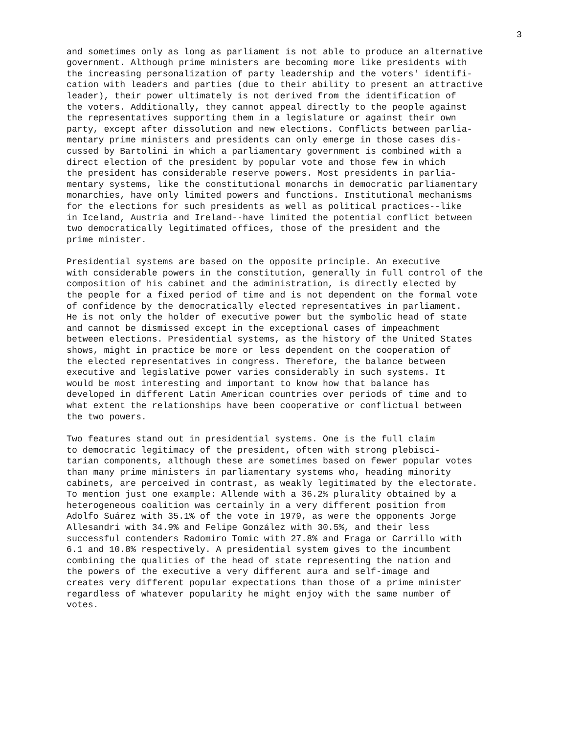3
and sometimes only as long as parliament is not able to produce an alternative government. Although prime ministers are becoming more like presidents with the increasing personalization of party leadership and the voters' identifi- cation with leaders and parties (due to their ability to present an attractive leader), their power ultimately is not derived from the identification of the voters. Additionally, they cannot appeal directly to the people against the representatives supporting them in a legislature or against their own party, except after dissolution and new elections. Conflicts between parlia- mentary prime ministers and presidents can only emerge in those cases dis- cussed by Bartolini in which a parliamentary government is combined with a direct election of the president by popular vote and those few in which the president has considerable reserve powers. Most presidents in parlia- mentary systems, like the constitutional monarchs in democratic parliamentary monarchies, have only limited powers and functions. Institutional mechanisms for the elections for such presidents as well as political practices--like in Iceland, Austria and Ireland--have limited the potential conflict between two democratically legitimated offices, those of the president and the prime minister.
Presidential systems are based on the opposite principle. An executive with considerable powers in the constitution, generally in full control of the composition of his cabinet and the administration, is directly elected by the people for a fixed period of time and is not dependent on the formal vote of confidence by the democratically elected representatives in parliament. He is not only the holder of executive power but the symbolic head of state and cannot be dismissed except in the exceptional cases of impeachment between elections. Presidential systems, as the history of the United States shows, might in practice be more or less dependent on the cooperation of the elected representatives in congress. Therefore, the balance between executive and legislative power varies considerably in such systems. It would be most interesting and important to know how that balance has developed in different Latin American countries over periods of time and to what extent the relationships have been cooperative or conflictual between the two powers.
Two features stand out in presidential systems. One is the full claim to democratic legitimacy of the president, often with strong plebisci- tarian components, although these are sometimes based on fewer popular votes than many prime ministers in parliamentary systems who, heading minority cabinets, are perceived in contrast, as weakly legitimated by the electorate. To mention just one example: Allende with a 36.2% plurality obtained by a heterogeneous coalition was certainly in a very different position from Adolfo Suárez with 35.1% of the vote in 1979, as were the opponents Jorge Allesandri with 34.9% and Felipe González with 30.5%, and their less successful contenders Radomiro Tomic with 27.8% and Fraga or Carrillo with 6.1 and 10.8% respectively. A presidential system gives to the incumbent combining the qualities of the head of state representing the nation and the powers of the executive a very different aura and self-image and creates very different popular expectations than those of a prime minister regardless of whatever popularity he might enjoy with the same number of votes.